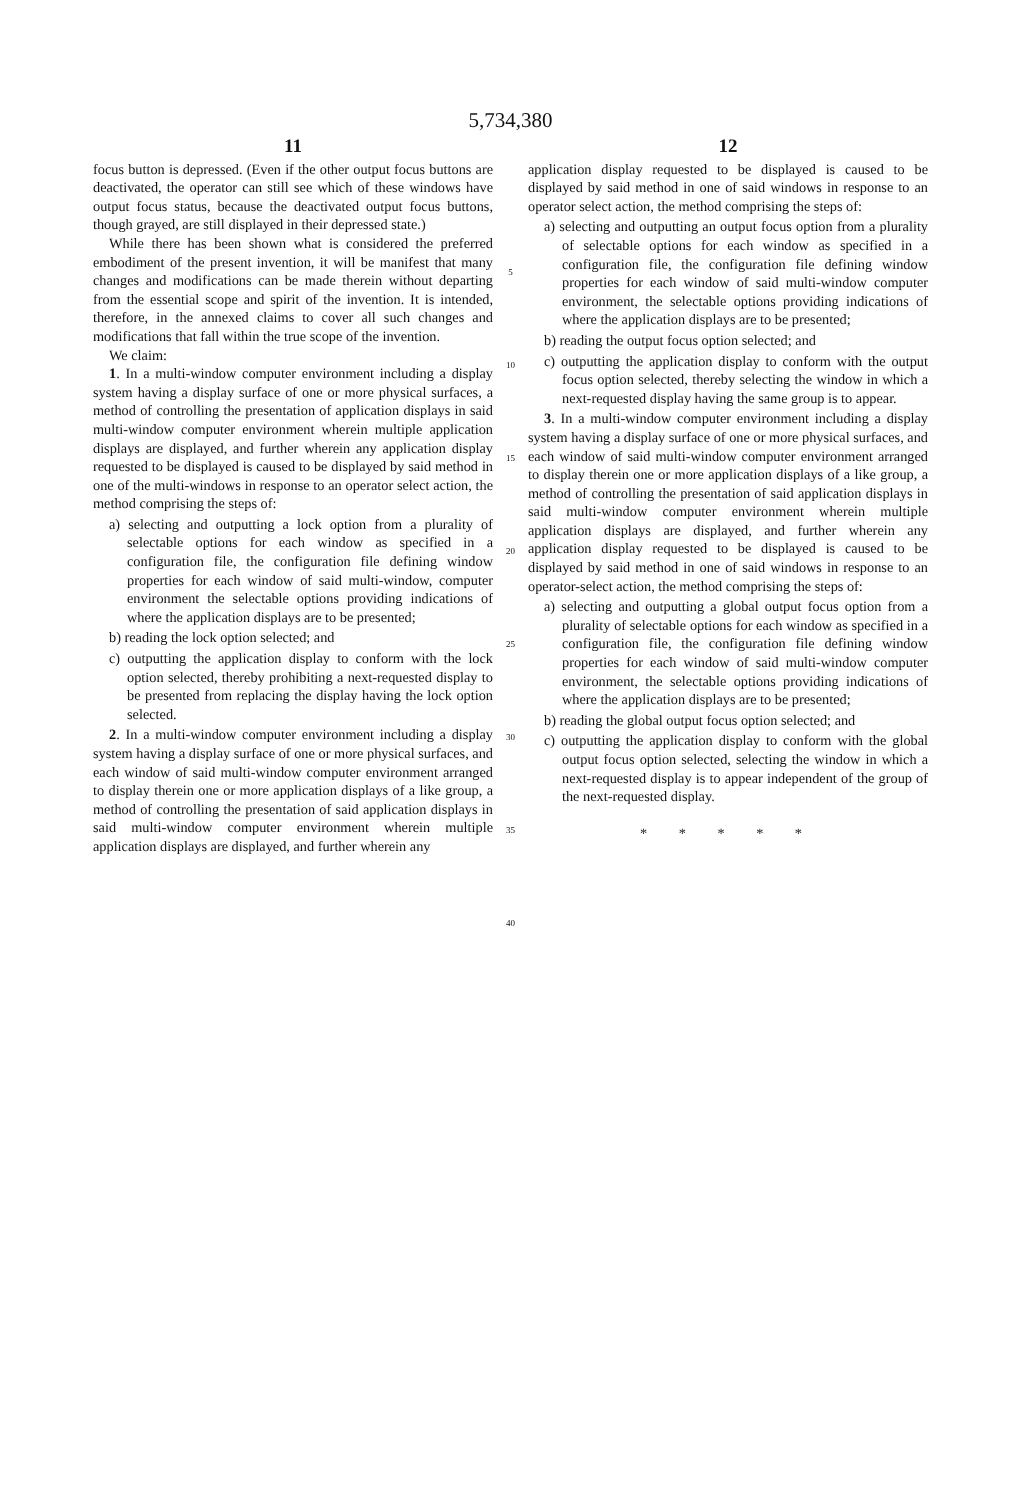5,734,380
11
focus button is depressed. (Even if the other output focus buttons are deactivated, the operator can still see which of these windows have output focus status, because the deactivated output focus buttons, though grayed, are still displayed in their depressed state.)
While there has been shown what is considered the preferred embodiment of the present invention, it will be manifest that many changes and modifications can be made therein without departing from the essential scope and spirit of the invention. It is intended, therefore, in the annexed claims to cover all such changes and modifications that fall within the true scope of the invention.
We claim:
1. In a multi-window computer environment including a display system having a display surface of one or more physical surfaces, a method of controlling the presentation of application displays in said multi-window computer environment wherein multiple application displays are displayed, and further wherein any application display requested to be displayed is caused to be displayed by said method in one of the multi-windows in response to an operator select action, the method comprising the steps of:
a) selecting and outputting a lock option from a plurality of selectable options for each window as specified in a configuration file, the configuration file defining window properties for each window of said multi-window, computer environment the selectable options providing indications of where the application displays are to be presented;
b) reading the lock option selected; and
c) outputting the application display to conform with the lock option selected, thereby prohibiting a next-requested display to be presented from replacing the display having the lock option selected.
2. In a multi-window computer environment including a display system having a display surface of one or more physical surfaces, and each window of said multi-window computer environment arranged to display therein one or more application displays of a like group, a method of controlling the presentation of said application displays in said multi-window computer environment wherein multiple application displays are displayed, and further wherein any
5
10
15
20
25
30
35
40
12
application display requested to be displayed is caused to be displayed by said method in one of said windows in response to an operator select action, the method comprising the steps of:
a) selecting and outputting an output focus option from a plurality of selectable options for each window as specified in a configuration file, the configuration file defining window properties for each window of said multi-window computer environment, the selectable options providing indications of where the application displays are to be presented;
b) reading the output focus option selected; and
c) outputting the application display to conform with the output focus option selected, thereby selecting the window in which a next-requested display having the same group is to appear.
3. In a multi-window computer environment including a display system having a display surface of one or more physical surfaces, and each window of said multi-window computer environment arranged to display therein one or more application displays of a like group, a method of controlling the presentation of said application displays in said multi-window computer environment wherein multiple application displays are displayed, and further wherein any application display requested to be displayed is caused to be displayed by said method in one of said windows in response to an operator-select action, the method comprising the steps of:
a) selecting and outputting a global output focus option from a plurality of selectable options for each window as specified in a configuration file, the configuration file defining window properties for each window of said multi-window computer environment, the selectable options providing indications of where the application displays are to be presented;
b) reading the global output focus option selected; and
c) outputting the application display to conform with the global output focus option selected, selecting the window in which a next-requested display is to appear independent of the group of the next-requested display.
* * * * *